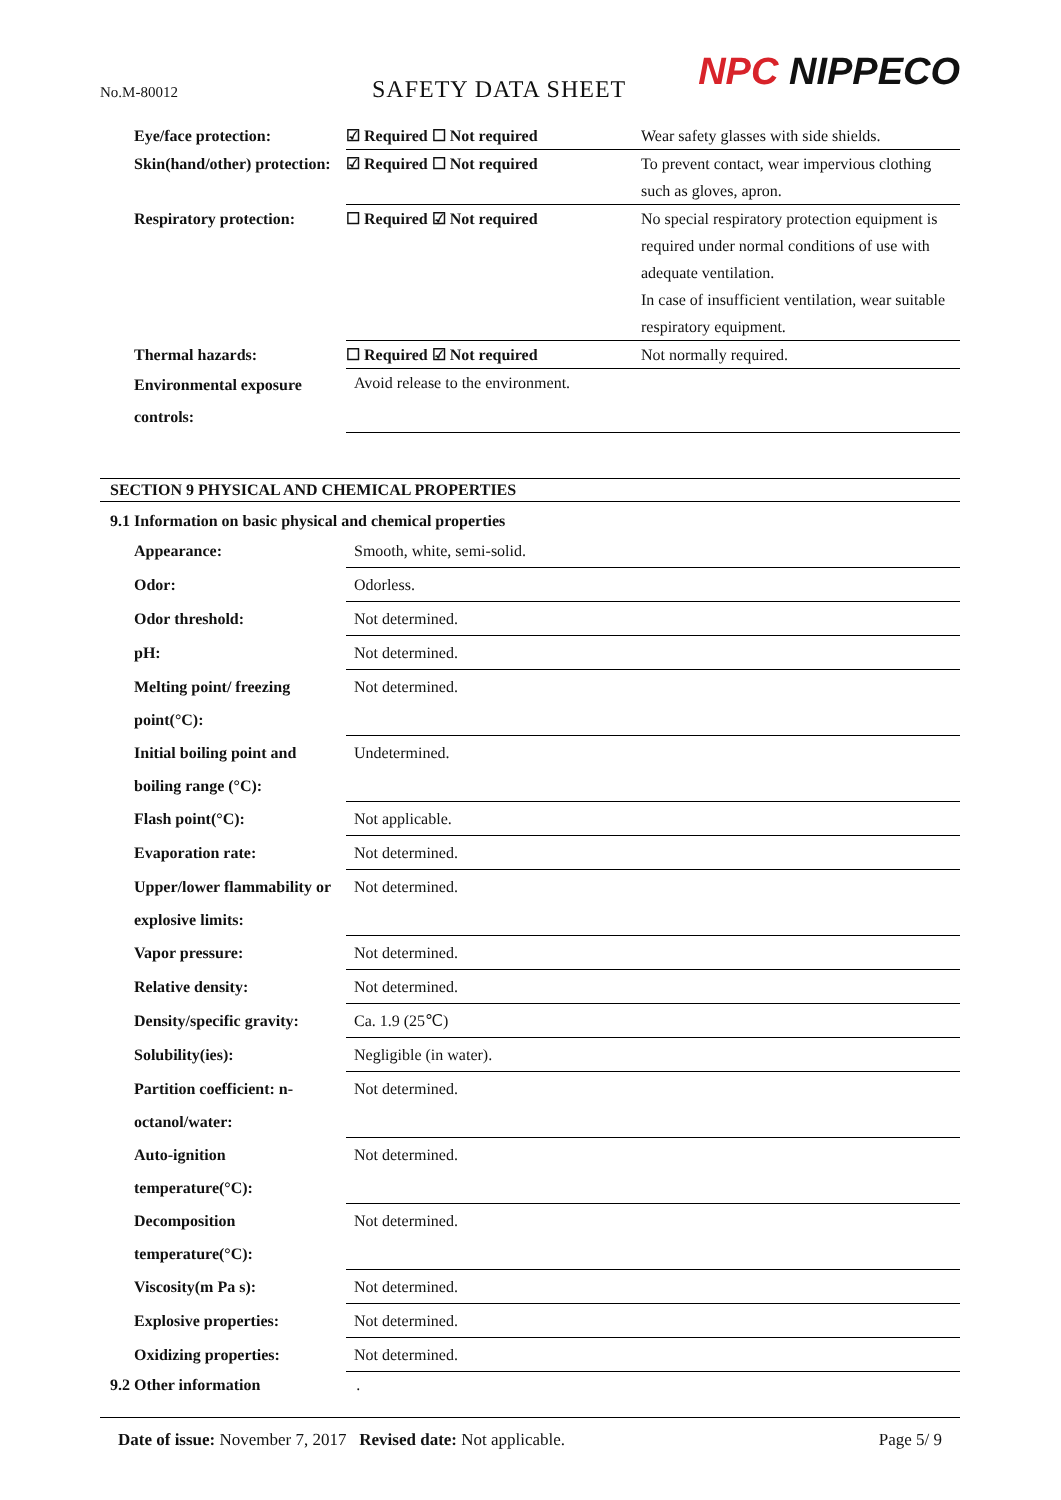No.M-80012 SAFETY DATA SHEET NPC NIPPECO
| Eye/face protection: | ☑ Required ☐ Not required | Wear safety glasses with side shields. |
| Skin(hand/other) protection: | ☑ Required ☐ Not required | To prevent contact, wear impervious clothing such as gloves, apron. |
| Respiratory protection: | ☐ Required ☑ Not required | No special respiratory protection equipment is required under normal conditions of use with adequate ventilation. In case of insufficient ventilation, wear suitable respiratory equipment. |
| Thermal hazards: | ☐ Required ☑ Not required | Not normally required. |
| Environmental exposure controls: | Avoid release to the environment. | |
SECTION 9 PHYSICAL AND CHEMICAL PROPERTIES
9.1 Information on basic physical and chemical properties
| Appearance: | Smooth, white, semi-solid. |
| Odor: | Odorless. |
| Odor threshold: | Not determined. |
| pH: | Not determined. |
| Melting point/ freezing point(°C): | Not determined. |
| Initial boiling point and boiling range (°C): | Undetermined. |
| Flash point(°C): | Not applicable. |
| Evaporation rate: | Not determined. |
| Upper/lower flammability or explosive limits: | Not determined. |
| Vapor pressure: | Not determined. |
| Relative density: | Not determined. |
| Density/specific gravity: | Ca. 1.9 (25℃) |
| Solubility(ies): | Negligible (in water). |
| Partition coefficient: n-octanol/water: | Not determined. |
| Auto-ignition temperature(°C): | Not determined. |
| Decomposition temperature(°C): | Not determined. |
| Viscosity(m Pa s): | Not determined. |
| Explosive properties: | Not determined. |
| Oxidizing properties: | Not determined. |
9.2 Other information .
Date of issue: November 7, 2017 Revised date: Not applicable. Page 5/ 9